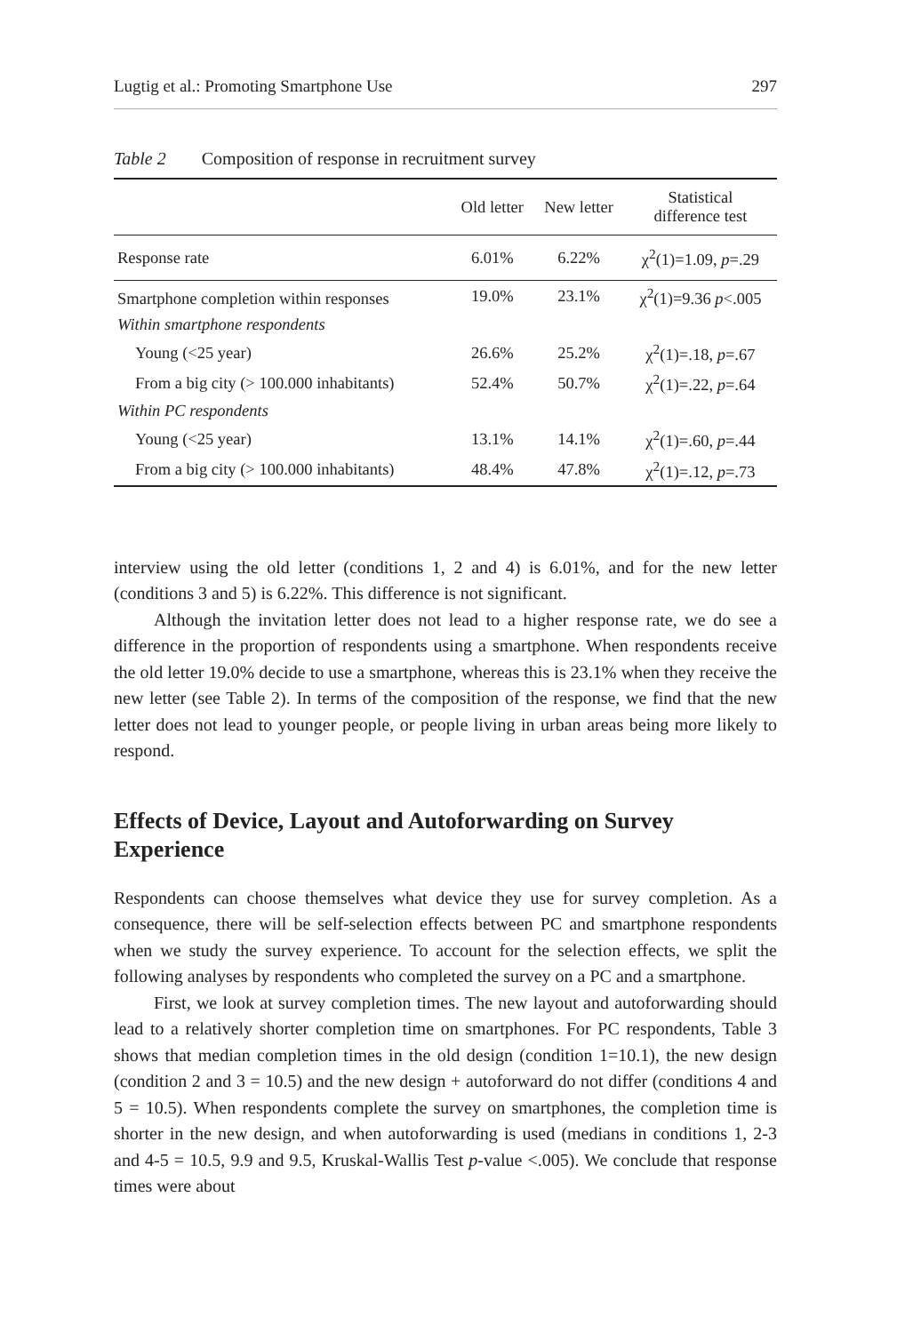Lugtig et al.: Promoting Smartphone Use 297
Table 2 Composition of response in recruitment survey
| | Old letter | New letter | Statistical difference test |
| --- | --- | --- | --- |
| Response rate | 6.01% | 6.22% | χ<sup>2</sup>(1)=1.09, p =.29 |
| Smartphone completion within responses | 19.0% | 23.1% | χ<sup>2</sup>(1)=9.36 p <.005 |
| Within smartphone respondents | | | |
| Young (<25 year) | 26.6% | 25.2% | χ<sup>2</sup>(1)=.18, p =.67 |
| From a big city (> 100.000 inhabitants) | 52.4% | 50.7% | χ<sup>2</sup>(1)=.22, p =.64 |
| Within PC respondents | | | |
| Young (<25 year) | 13.1% | 14.1% | χ<sup>2</sup>(1)=.60, p =.44 |
| From a big city (> 100.000 inhabitants) | 48.4% | 47.8% | χ<sup>2</sup>(1)=.12, p =.73 |
interview using the old letter (conditions 1, 2 and 4) is 6.01%, and for the new letter (conditions 3 and 5) is 6.22%. This difference is not significant.
Although the invitation letter does not lead to a higher response rate, we do see a difference in the proportion of respondents using a smartphone. When respondents receive the old letter 19.0% decide to use a smartphone, whereas this is 23.1% when they receive the new letter (see Table 2). In terms of the composition of the response, we find that the new letter does not lead to younger people, or people living in urban areas being more likely to respond.
Effects of Device, Layout and Autoforwarding on Survey Experience
Respondents can choose themselves what device they use for survey completion. As a consequence, there will be self-selection effects between PC and smartphone respondents when we study the survey experience. To account for the selection effects, we split the following analyses by respondents who completed the survey on a PC and a smartphone.
First, we look at survey completion times. The new layout and autoforwarding should lead to a relatively shorter completion time on smartphones. For PC respondents, Table 3 shows that median completion times in the old design (condition 1=10.1), the new design (condition 2 and 3 = 10.5) and the new design + autoforward do not differ (conditions 4 and 5 = 10.5). When respondents complete the survey on smartphones, the completion time is shorter in the new design, and when autoforwarding is used (medians in conditions 1, 2-3 and 4-5 = 10.5, 9.9 and 9.5, Kruskal-Wallis Test p-value <.005). We conclude that response times were about